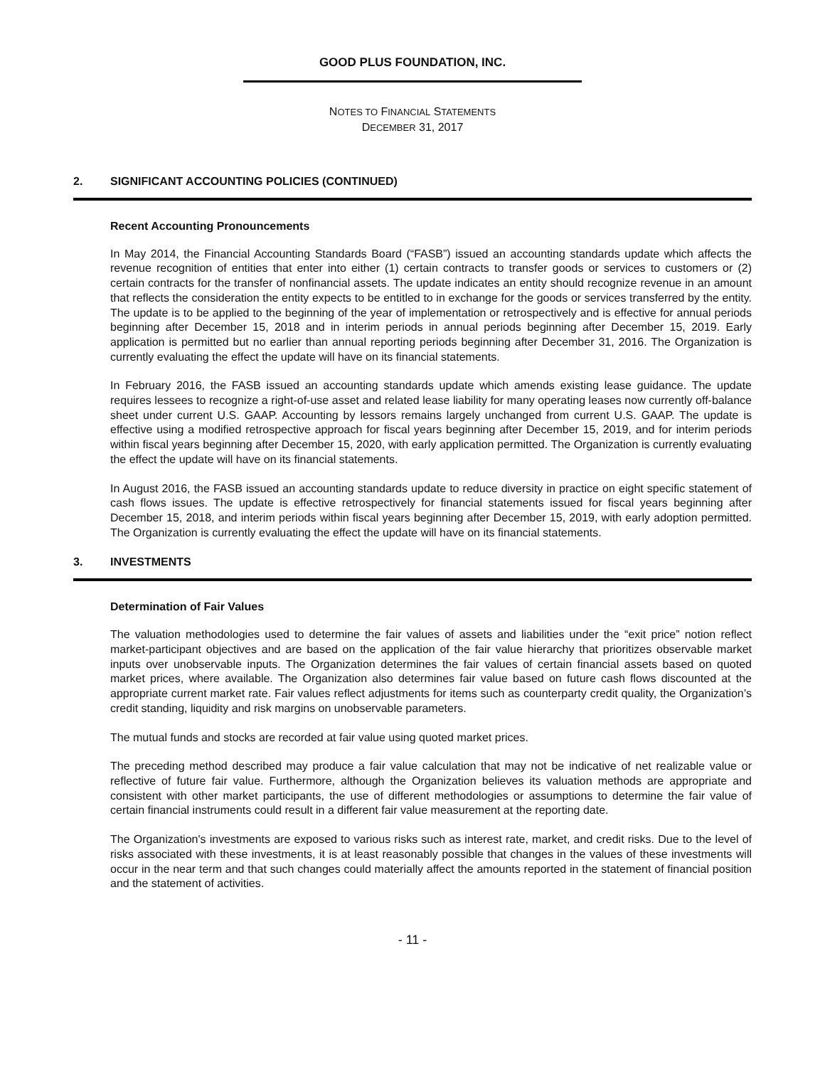GOOD PLUS FOUNDATION, INC.
NOTES TO FINANCIAL STATEMENTS
DECEMBER 31, 2017
2. SIGNIFICANT ACCOUNTING POLICIES (CONTINUED)
Recent Accounting Pronouncements
In May 2014, the Financial Accounting Standards Board (“FASB”) issued an accounting standards update which affects the revenue recognition of entities that enter into either (1) certain contracts to transfer goods or services to customers or (2) certain contracts for the transfer of nonfinancial assets. The update indicates an entity should recognize revenue in an amount that reflects the consideration the entity expects to be entitled to in exchange for the goods or services transferred by the entity. The update is to be applied to the beginning of the year of implementation or retrospectively and is effective for annual periods beginning after December 15, 2018 and in interim periods in annual periods beginning after December 15, 2019. Early application is permitted but no earlier than annual reporting periods beginning after December 31, 2016. The Organization is currently evaluating the effect the update will have on its financial statements.
In February 2016, the FASB issued an accounting standards update which amends existing lease guidance. The update requires lessees to recognize a right-of-use asset and related lease liability for many operating leases now currently off-balance sheet under current U.S. GAAP. Accounting by lessors remains largely unchanged from current U.S. GAAP. The update is effective using a modified retrospective approach for fiscal years beginning after December 15, 2019, and for interim periods within fiscal years beginning after December 15, 2020, with early application permitted. The Organization is currently evaluating the effect the update will have on its financial statements.
In August 2016, the FASB issued an accounting standards update to reduce diversity in practice on eight specific statement of cash flows issues. The update is effective retrospectively for financial statements issued for fiscal years beginning after December 15, 2018, and interim periods within fiscal years beginning after December 15, 2019, with early adoption permitted. The Organization is currently evaluating the effect the update will have on its financial statements.
3. INVESTMENTS
Determination of Fair Values
The valuation methodologies used to determine the fair values of assets and liabilities under the “exit price” notion reflect market-participant objectives and are based on the application of the fair value hierarchy that prioritizes observable market inputs over unobservable inputs. The Organization determines the fair values of certain financial assets based on quoted market prices, where available. The Organization also determines fair value based on future cash flows discounted at the appropriate current market rate. Fair values reflect adjustments for items such as counterparty credit quality, the Organization’s credit standing, liquidity and risk margins on unobservable parameters.
The mutual funds and stocks are recorded at fair value using quoted market prices.
The preceding method described may produce a fair value calculation that may not be indicative of net realizable value or reflective of future fair value. Furthermore, although the Organization believes its valuation methods are appropriate and consistent with other market participants, the use of different methodologies or assumptions to determine the fair value of certain financial instruments could result in a different fair value measurement at the reporting date.
The Organization's investments are exposed to various risks such as interest rate, market, and credit risks. Due to the level of risks associated with these investments, it is at least reasonably possible that changes in the values of these investments will occur in the near term and that such changes could materially affect the amounts reported in the statement of financial position and the statement of activities.
- 11 -